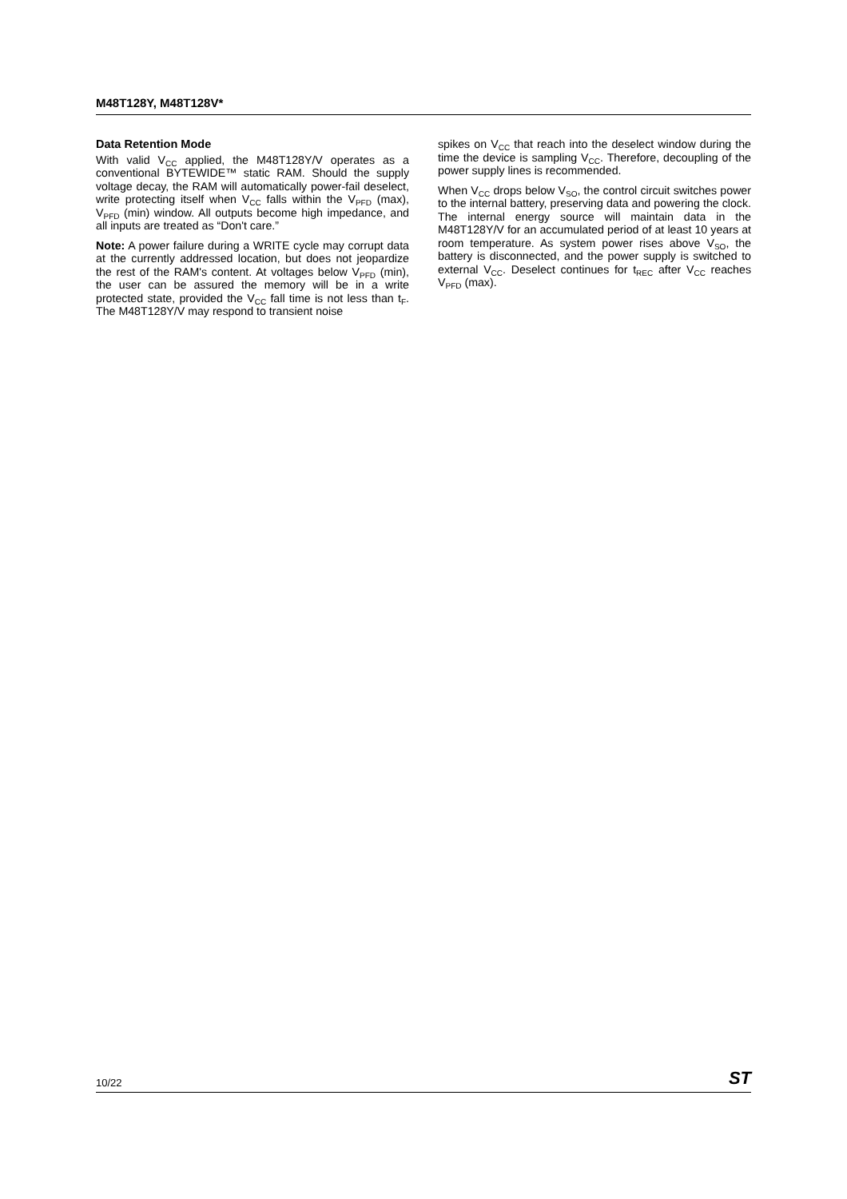M48T128Y, M48T128V*
Data Retention Mode
With valid V<sub>CC</sub> applied, the M48T128Y/V operates as a conventional BYTEWIDE™ static RAM. Should the supply voltage decay, the RAM will automatically power-fail deselect, write protecting itself when V<sub>CC</sub> falls within the V<sub>PFD</sub> (max), V<sub>PFD</sub> (min) window. All outputs become high impedance, and all inputs are treated as “Don't care.”
Note: A power failure during a WRITE cycle may corrupt data at the currently addressed location, but does not jeopardize the rest of the RAM's content. At voltages below V<sub>PFD</sub> (min), the user can be assured the memory will be in a write protected state, provided the V<sub>CC</sub> fall time is not less than t<sub>F</sub>. The M48T128Y/V may respond to transient noise
spikes on V<sub>CC</sub> that reach into the deselect window during the time the device is sampling V<sub>CC</sub>. Therefore, decoupling of the power supply lines is recommended.
When V<sub>CC</sub> drops below V<sub>SO</sub>, the control circuit switches power to the internal battery, preserving data and powering the clock. The internal energy source will maintain data in the M48T128Y/V for an accumulated period of at least 10 years at room temperature. As system power rises above V<sub>SO</sub>, the battery is disconnected, and the power supply is switched to external V<sub>CC</sub>. Deselect continues for t<sub>REC</sub> after V<sub>CC</sub> reaches V<sub>PFD</sub> (max).
10/22 ST